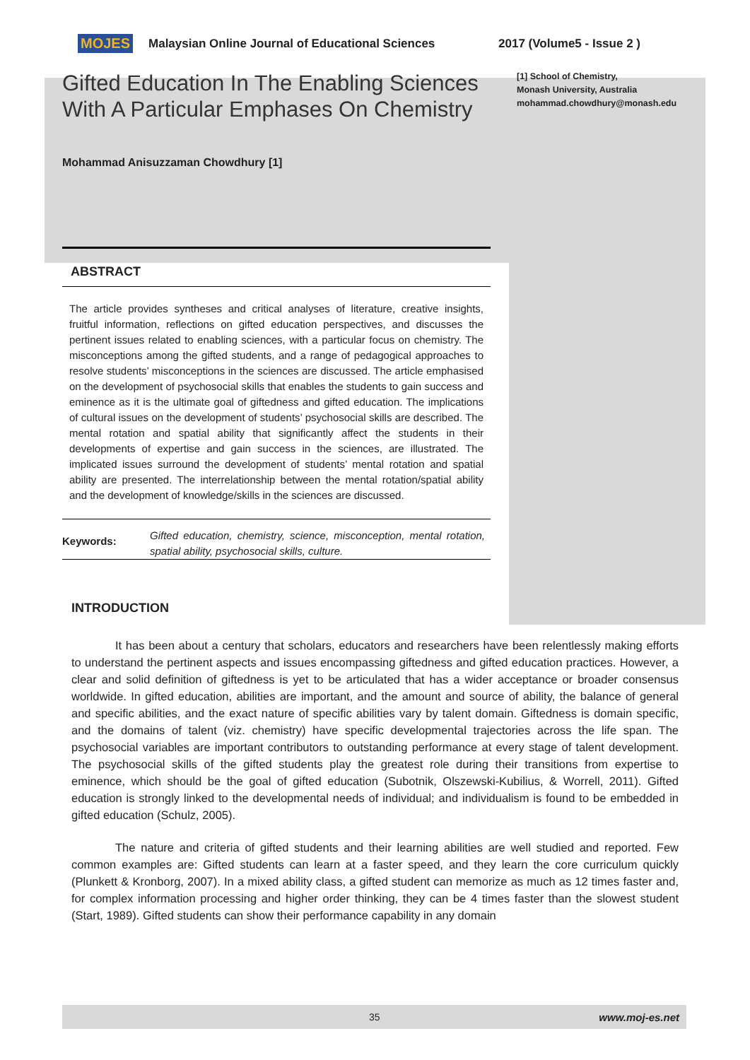MOJES Malaysian Online Journal of Educational Sciences 2017 (Volume5 - Issue 2 )
Gifted Education In The Enabling Sciences With A Particular Emphases On Chemistry
[1] School of Chemistry,
Monash University, Australia
mohammad.chowdhury@monash.edu
Mohammad Anisuzzaman Chowdhury [1]
ABSTRACT
The article provides syntheses and critical analyses of literature, creative insights, fruitful information, reflections on gifted education perspectives, and discusses the pertinent issues related to enabling sciences, with a particular focus on chemistry. The misconceptions among the gifted students, and a range of pedagogical approaches to resolve students’ misconceptions in the sciences are discussed. The article emphasised on the development of psychosocial skills that enables the students to gain success and eminence as it is the ultimate goal of giftedness and gifted education. The implications of cultural issues on the development of students’ psychosocial skills are described. The mental rotation and spatial ability that significantly affect the students in their developments of expertise and gain success in the sciences, are illustrated. The implicated issues surround the development of students’ mental rotation and spatial ability are presented. The interrelationship between the mental rotation/spatial ability and the development of knowledge/skills in the sciences are discussed.
Keywords: Gifted education, chemistry, science, misconception, mental rotation, spatial ability, psychosocial skills, culture.
INTRODUCTION
It has been about a century that scholars, educators and researchers have been relentlessly making efforts to understand the pertinent aspects and issues encompassing giftedness and gifted education practices. However, a clear and solid definition of giftedness is yet to be articulated that has a wider acceptance or broader consensus worldwide. In gifted education, abilities are important, and the amount and source of ability, the balance of general and specific abilities, and the exact nature of specific abilities vary by talent domain. Giftedness is domain specific, and the domains of talent (viz. chemistry) have specific developmental trajectories across the life span. The psychosocial variables are important contributors to outstanding performance at every stage of talent development. The psychosocial skills of the gifted students play the greatest role during their transitions from expertise to eminence, which should be the goal of gifted education (Subotnik, Olszewski-Kubilius, & Worrell, 2011). Gifted education is strongly linked to the developmental needs of individual; and individualism is found to be embedded in gifted education (Schulz, 2005).
The nature and criteria of gifted students and their learning abilities are well studied and reported. Few common examples are: Gifted students can learn at a faster speed, and they learn the core curriculum quickly (Plunkett & Kronborg, 2007). In a mixed ability class, a gifted student can memorize as much as 12 times faster and, for complex information processing and higher order thinking, they can be 4 times faster than the slowest student (Start, 1989). Gifted students can show their performance capability in any domain
35 www.moj-es.net